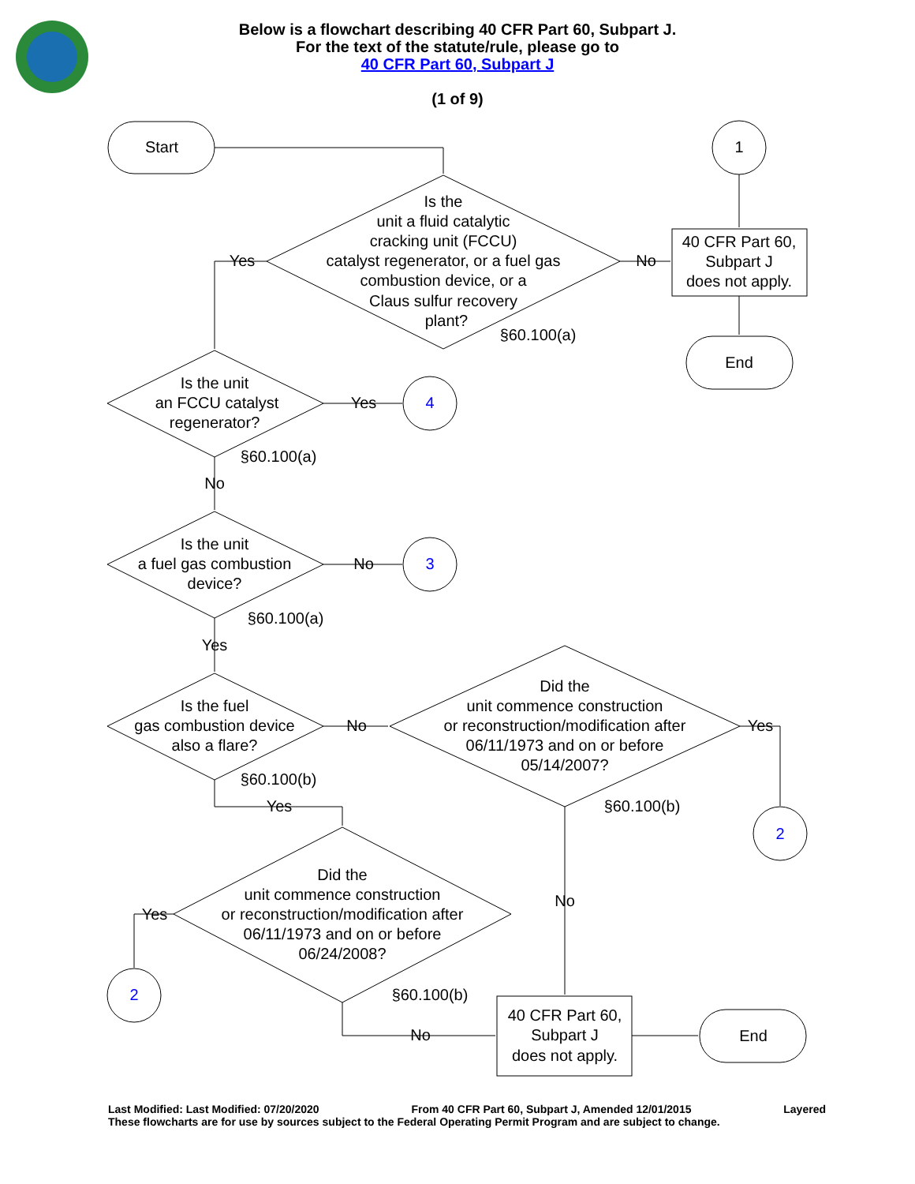Start
1
Is the
unit a fluid catalytic
cracking unit (FCCU)
catalyst regenerator, or a fuel gas
combustion device, or a
Claus sulfur recovery
plant?
§60.100(a)
Yes
No
40 CFR Part 60,
Subpart J
does not apply.
End
Is the unit
an FCCU catalyst
regenerator?
Yes
4
§60.100(a)
No
Is the unit
a fuel gas combustion
device?
No
3
§60.100(a)
Yes
Is the fuel
gas combustion device
also a flare?
No
§60.100(b)
Yes
Did the
unit commence construction
or reconstruction/modification after
06/11/1973 and on or before
05/14/2007?
Yes
§60.100(b)
2
No
Did the
unit commence construction
or reconstruction/modification after
06/11/1973 and on or before
06/24/2008?
Yes
2
§60.100(b)
No
40 CFR Part 60,
Subpart J
does not apply.
End
Below is a flowchart describing 40 CFR Part 60, Subpart J.
For the text of the statute/rule, please go to
40 CFR Part 60, Subpart J
(1 of 9)
Last Modified: Last Modified: 07/20/2020 From 40 CFR Part 60, Subpart J, Amended 12/01/2015 Layered
These flowcharts are for use by sources subject to the Federal Operating Permit Program and are subject to change.